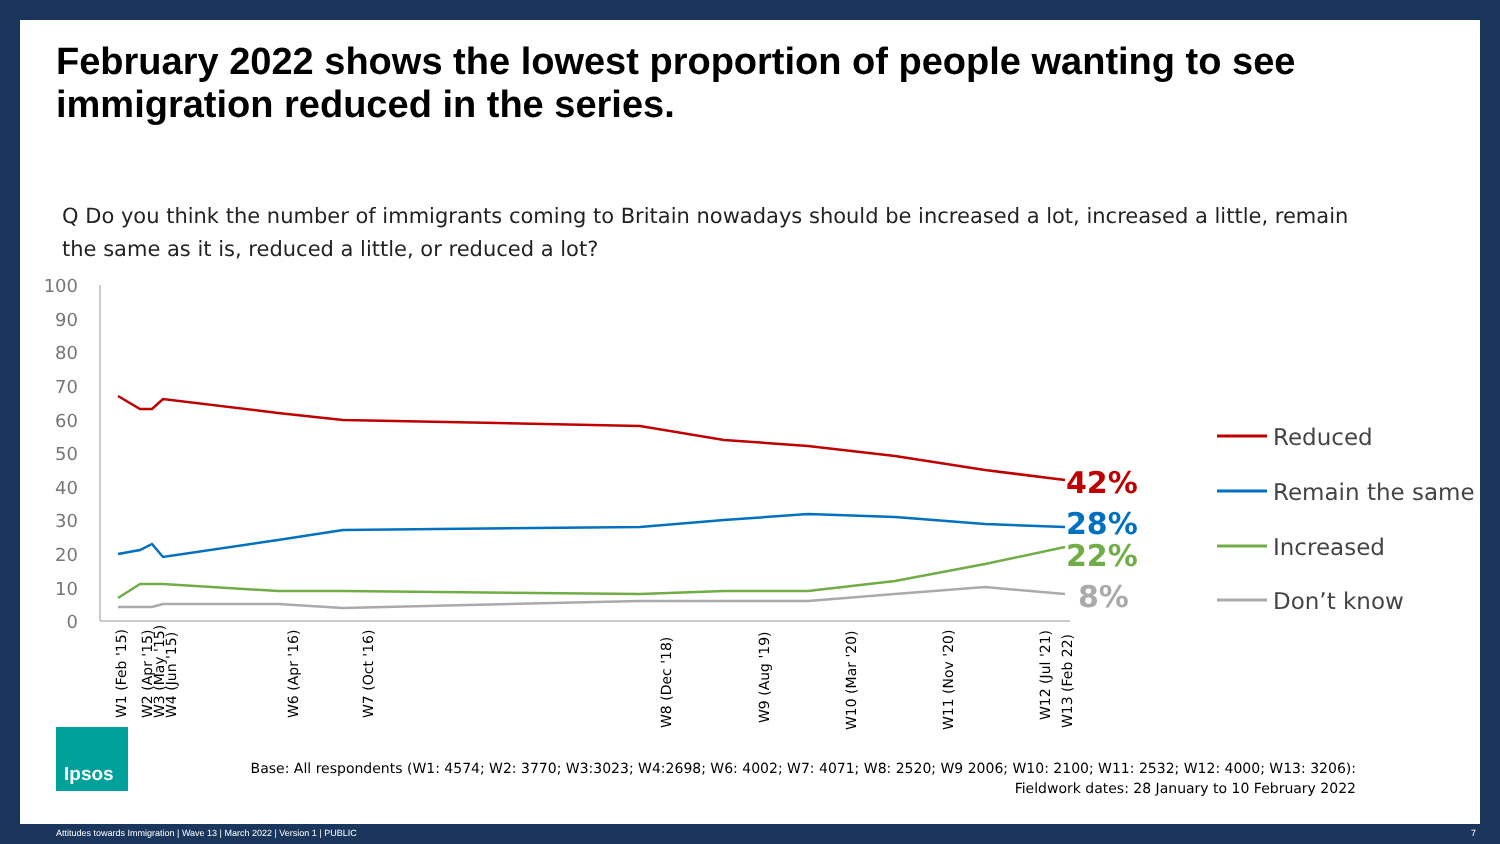February 2022 shows the lowest proportion of people wanting to see immigration reduced in the series.
Q Do you think the number of immigrants coming to Britain nowadays should be increased a lot, increased a little, remain the same as it is, reduced a little, or reduced a lot?
100
90
80
70
60
50
40
30
20
10
0
42%
28%
22%
8%
W1 (Feb '15)
W2 (Apr '15)
W3 (May '15)
W4 (Jun '15)
W6 (Apr '16)
W7 (Oct '16)
W8 (Dec '18)
W9 (Aug '19)
W10 (Mar '20)
W11 (Nov '20)
W12 (Jul '21)
W13 (Feb 22)
Reduced
Remain the same
Increased
Don’t know
Ipsos
Base: All respondents (W1: 4574; W2: 3770; W3:3023; W4:2698; W6: 4002; W7: 4071; W8: 2520; W9 2006; W10: 2100; W11: 2532; W12: 4000; W13: 3206):
Fieldwork dates: 28 January to 10 February 2022
Attitudes towards Immigration | Wave 13 | March 2022 | Version 1 | PUBLIC 7